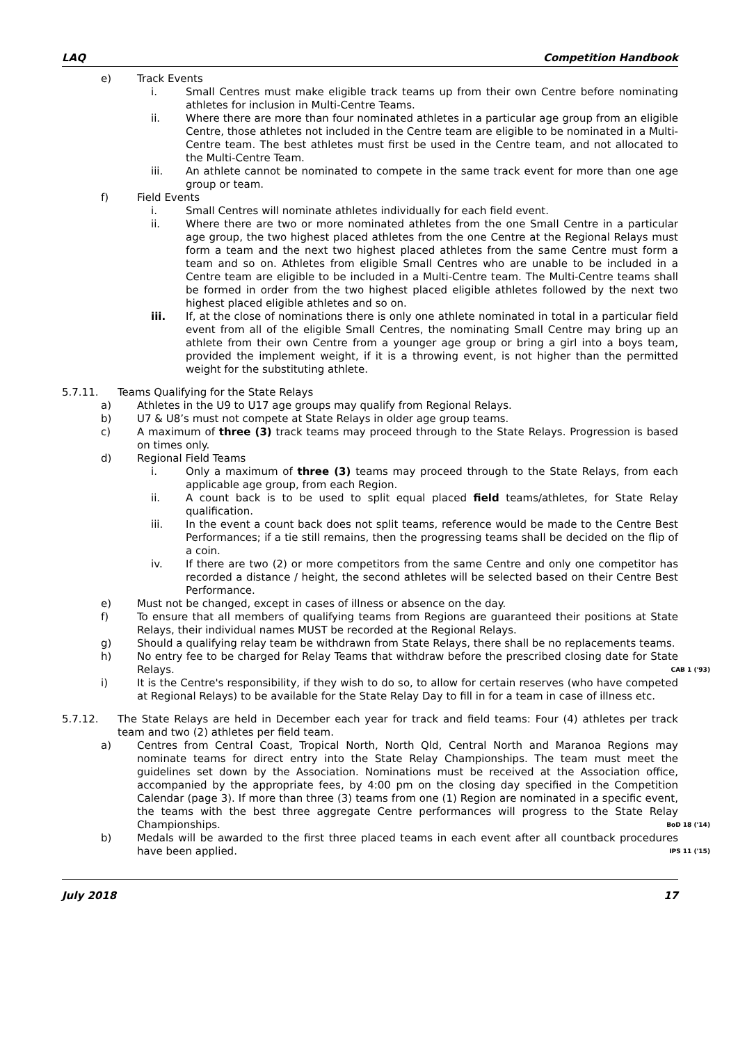LAQ Competition Handbook
e) Track Events
i. Small Centres must make eligible track teams up from their own Centre before nominating athletes for inclusion in Multi-Centre Teams.
ii. Where there are more than four nominated athletes in a particular age group from an eligible Centre, those athletes not included in the Centre team are eligible to be nominated in a Multi-Centre team. The best athletes must first be used in the Centre team, and not allocated to the Multi-Centre Team.
iii. An athlete cannot be nominated to compete in the same track event for more than one age group or team.
f) Field Events
i. Small Centres will nominate athletes individually for each field event.
ii. Where there are two or more nominated athletes from the one Small Centre in a particular age group, the two highest placed athletes from the one Centre at the Regional Relays must form a team and the next two highest placed athletes from the same Centre must form a team and so on. Athletes from eligible Small Centres who are unable to be included in a Centre team are eligible to be included in a Multi-Centre team. The Multi-Centre teams shall be formed in order from the two highest placed eligible athletes followed by the next two highest placed eligible athletes and so on.
iii. If, at the close of nominations there is only one athlete nominated in total in a particular field event from all of the eligible Small Centres, the nominating Small Centre may bring up an athlete from their own Centre from a younger age group or bring a girl into a boys team, provided the implement weight, if it is a throwing event, is not higher than the permitted weight for the substituting athlete.
5.7.11. Teams Qualifying for the State Relays
a) Athletes in the U9 to U17 age groups may qualify from Regional Relays.
b) U7 & U8’s must not compete at State Relays in older age group teams.
c) A maximum of three (3) track teams may proceed through to the State Relays. Progression is based on times only.
d) Regional Field Teams
i. Only a maximum of three (3) teams may proceed through to the State Relays, from each applicable age group, from each Region.
ii. A count back is to be used to split equal placed field teams/athletes, for State Relay qualification.
iii. In the event a count back does not split teams, reference would be made to the Centre Best Performances; if a tie still remains, then the progressing teams shall be decided on the flip of a coin.
iv. If there are two (2) or more competitors from the same Centre and only one competitor has recorded a distance / height, the second athletes will be selected based on their Centre Best Performance.
e) Must not be changed, except in cases of illness or absence on the day.
f) To ensure that all members of qualifying teams from Regions are guaranteed their positions at State Relays, their individual names MUST be recorded at the Regional Relays.
g) Should a qualifying relay team be withdrawn from State Relays, there shall be no replacements teams.
h) No entry fee to be charged for Relay Teams that withdraw before the prescribed closing date for State Relays. CAB 1 ('93)
i) It is the Centre's responsibility, if they wish to do so, to allow for certain reserves (who have competed at Regional Relays) to be available for the State Relay Day to fill in for a team in case of illness etc.
5.7.12. The State Relays are held in December each year for track and field teams: Four (4) athletes per track team and two (2) athletes per field team.
a) Centres from Central Coast, Tropical North, North Qld, Central North and Maranoa Regions may nominate teams for direct entry into the State Relay Championships. The team must meet the guidelines set down by the Association. Nominations must be received at the Association office, accompanied by the appropriate fees, by 4:00 pm on the closing day specified in the Competition Calendar (page 3). If more than three (3) teams from one (1) Region are nominated in a specific event, the teams with the best three aggregate Centre performances will progress to the State Relay Championships. BoD 18 ('14)
b) Medals will be awarded to the first three placed teams in each event after all countback procedures have been applied. IPS 11 ('15)
July 2018 17